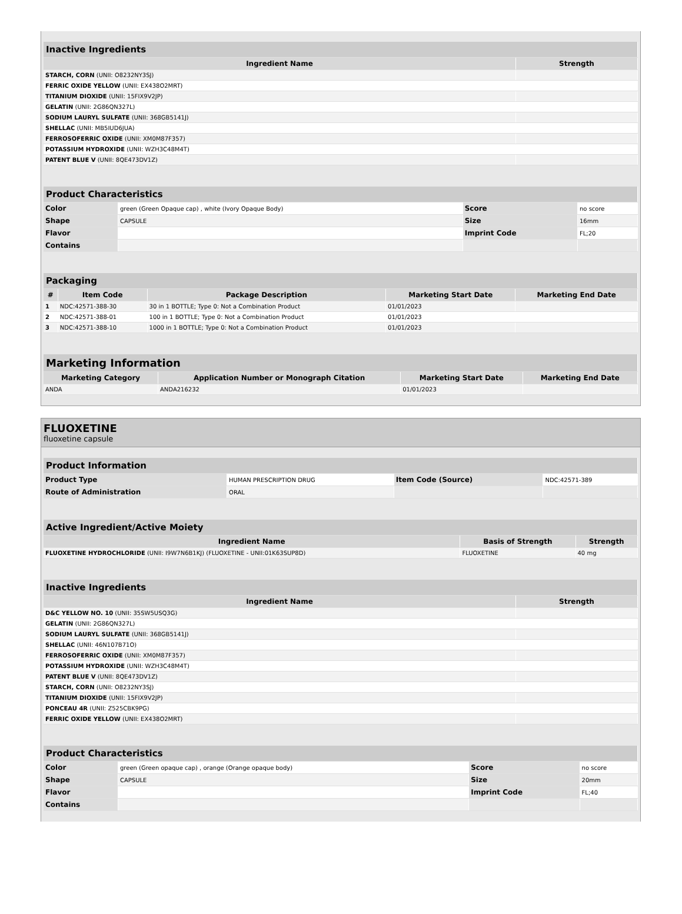| Inactive Ingredients | |
| --- | --- |
| Ingredient Name | Strength |
| STARCH, CORN (UNII: O8232NY3SJ) | |
| FERRIC OXIDE YELLOW (UNII: EX438O2MRT) | |
| TITANIUM DIOXIDE (UNII: 15FIX9V2JP) | |
| GELATIN (UNII: 2G86QN327L) | |
| SODIUM LAURYL SULFATE (UNII: 368GB5141J) | |
| SHELLAC (UNII: MB5IUD6JUA) | |
| FERROSOFERRIC OXIDE (UNII: XM0M87F357) | |
| POTASSIUM HYDROXIDE (UNII: WZH3C48M4T) | |
| PATENT BLUE V (UNII: 8QE473DV1Z) | |
| Product Characteristics | | | |
| --- | --- | --- | --- |
| Color | green (Green Opaque cap) , white (Ivory Opaque Body) | Score | no score |
| Shape | CAPSULE | Size | 16mm |
| Flavor | | Imprint Code | FL;20 |
| Contains | | | |
| Packaging | | | | |
| --- | --- | --- | --- | --- |
| # | Item Code | Package Description | Marketing Start Date | Marketing End Date |
| 1 | NDC:42571-388-30 | 30 in 1 BOTTLE; Type 0: Not a Combination Product | 01/01/2023 | |
| 2 | NDC:42571-388-01 | 100 in 1 BOTTLE; Type 0: Not a Combination Product | 01/01/2023 | |
| 3 | NDC:42571-388-10 | 1000 in 1 BOTTLE; Type 0: Not a Combination Product | 01/01/2023 | |
| Marketing Information | | | |
| --- | --- | --- | --- |
| Marketing Category | Application Number or Monograph Citation | Marketing Start Date | Marketing End Date |
| ANDA | ANDA216232 | 01/01/2023 | |
FLUOXETINE
fluoxetine capsule
| Product Information | | | |
| --- | --- | --- | --- |
| Product Type | HUMAN PRESCRIPTION DRUG | Item Code (Source) | NDC:42571-389 |
| Route of Administration | ORAL | | |
| Active Ingredient/Active Moiety | | |
| --- | --- | --- |
| Ingredient Name | Basis of Strength | Strength |
| FLUOXETINE HYDROCHLORIDE (UNII: I9W7N6B1KJ) (FLUOXETINE - UNII:01K63SUP8D) | FLUOXETINE | 40 mg |
| Inactive Ingredients | |
| --- | --- |
| Ingredient Name | Strength |
| D&C YELLOW NO. 10 (UNII: 35SW5USQ3G) | |
| GELATIN (UNII: 2G86QN327L) | |
| SODIUM LAURYL SULFATE (UNII: 368GB5141J) | |
| SHELLAC (UNII: 46N107B71O) | |
| FERROSOFERRIC OXIDE (UNII: XM0M87F357) | |
| POTASSIUM HYDROXIDE (UNII: WZH3C48M4T) | |
| PATENT BLUE V (UNII: 8QE473DV1Z) | |
| STARCH, CORN (UNII: O8232NY3SJ) | |
| TITANIUM DIOXIDE (UNII: 15FIX9V2JP) | |
| PONCEAU 4R (UNII: Z525CBK9PG) | |
| FERRIC OXIDE YELLOW (UNII: EX438O2MRT) | |
| Product Characteristics | | | |
| --- | --- | --- | --- |
| Color | green (Green opaque cap) , orange (Orange opaque body) | Score | no score |
| Shape | CAPSULE | Size | 20mm |
| Flavor | | Imprint Code | FL;40 |
| Contains | | | |